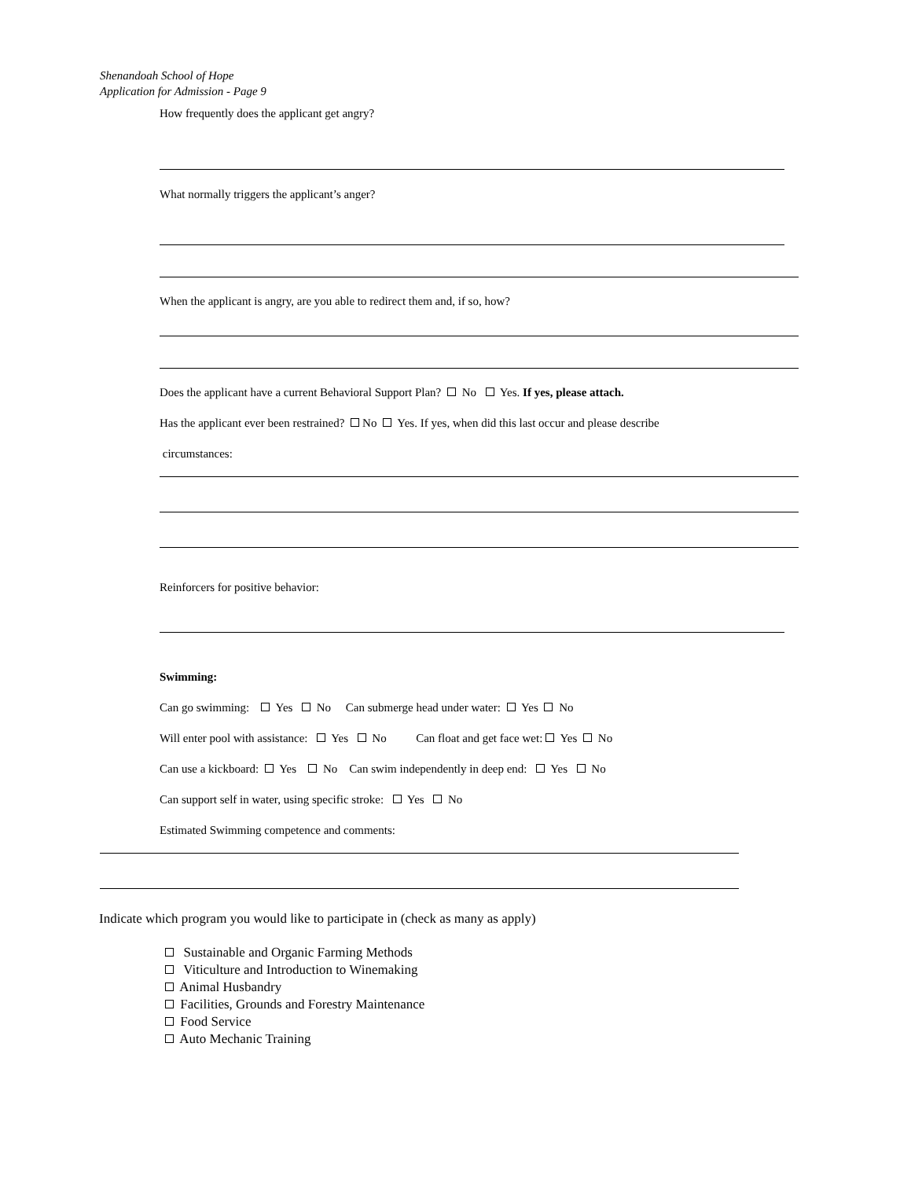Shenandoah School of Hope
Application for Admission - Page 9
How frequently does the applicant get angry?
What normally triggers the applicant’s anger?
When the applicant is angry, are you able to redirect them and, if so, how?
Does the applicant have a current Behavioral Support Plan? No Yes. If yes, please attach.
Has the applicant ever been restrained? No Yes. If yes, when did this last occur and please describe
circumstances:
Reinforcers for positive behavior:
Swimming:
Can go swimming: Yes No Can submerge head under water: Yes No
Will enter pool with assistance: Yes No Can float and get face wet: Yes No
Can use a kickboard: Yes No Can swim independently in deep end: Yes No
Can support self in water, using specific stroke: Yes No
Estimated Swimming competence and comments:
Indicate which program you would like to participate in (check as many as apply)
Sustainable and Organic Farming Methods
Viticulture and Introduction to Winemaking
Animal Husbandry
Facilities, Grounds and Forestry Maintenance
Food Service
Auto Mechanic Training